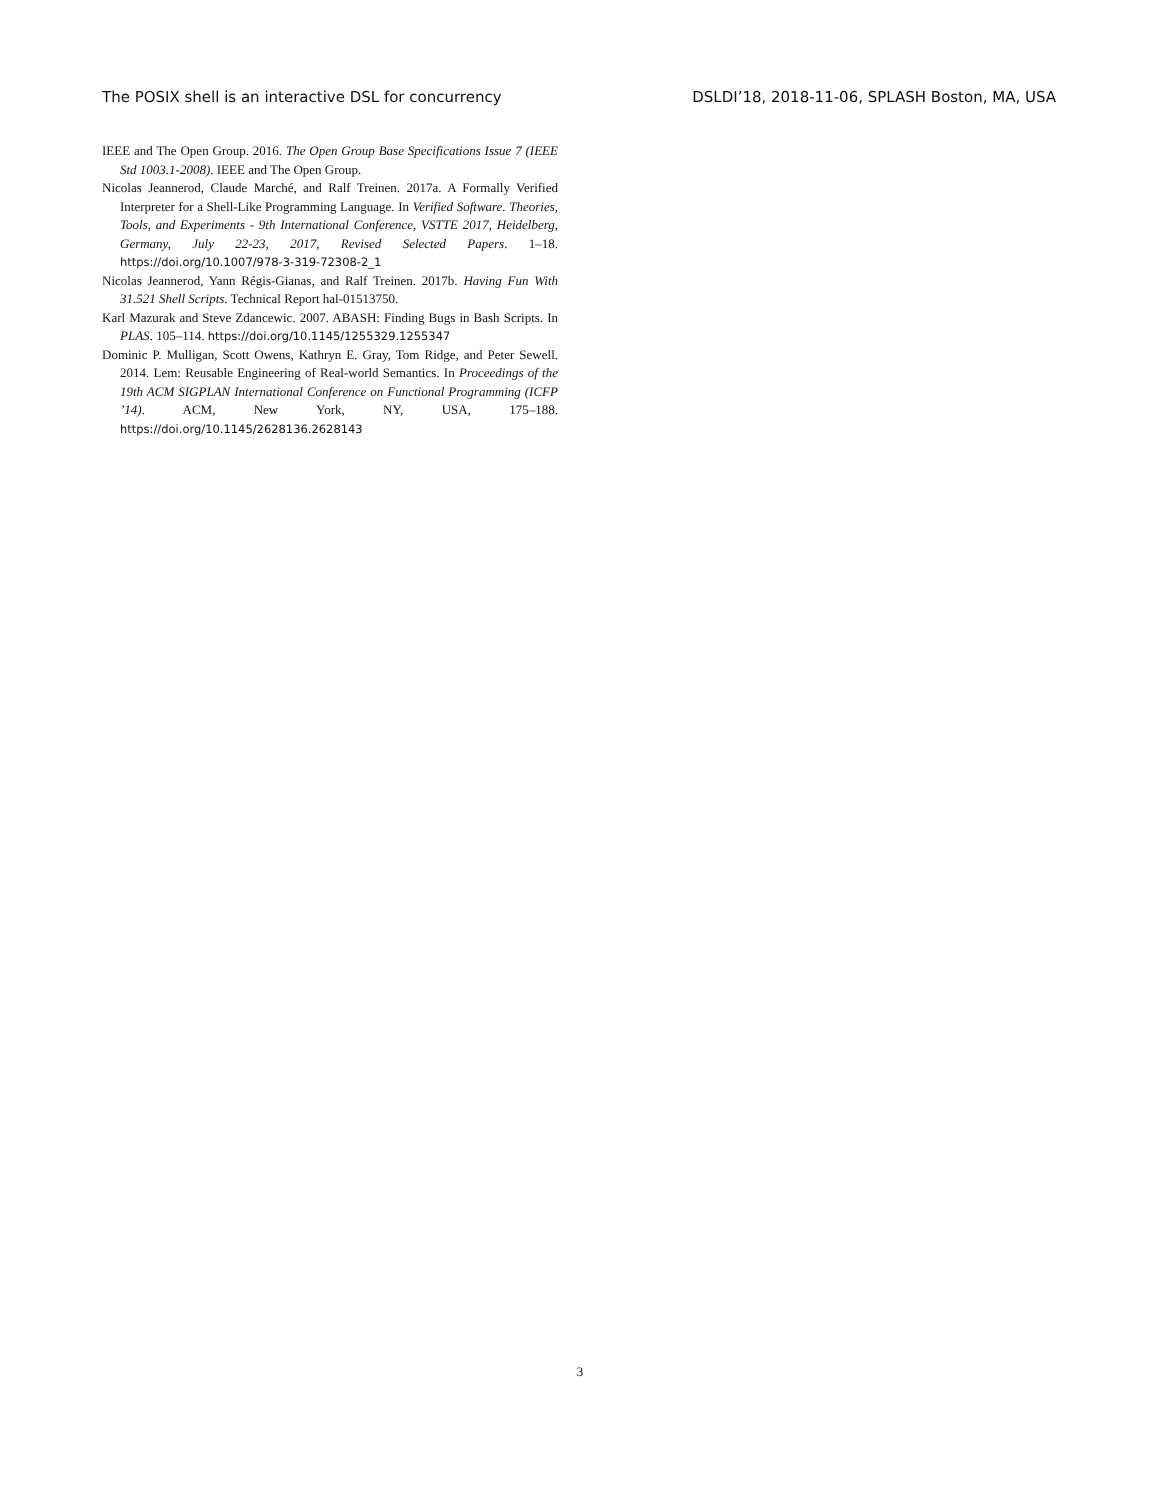The POSIX shell is an interactive DSL for concurrency DSLDI’18, 2018-11-06, SPLASH Boston, MA, USA
IEEE and The Open Group. 2016. The Open Group Base Specifications Issue 7 (IEEE Std 1003.1-2008). IEEE and The Open Group.
Nicolas Jeannerod, Claude Marché, and Ralf Treinen. 2017a. A Formally Verified Interpreter for a Shell-Like Programming Language. In Verified Software. Theories, Tools, and Experiments - 9th International Conference, VSTTE 2017, Heidelberg, Germany, July 22-23, 2017, Revised Selected Papers. 1–18. https://doi.org/10.1007/978-3-319-72308-2_1
Nicolas Jeannerod, Yann Régis-Gianas, and Ralf Treinen. 2017b. Having Fun With 31.521 Shell Scripts. Technical Report hal-01513750.
Karl Mazurak and Steve Zdancewic. 2007. ABASH: Finding Bugs in Bash Scripts. In PLAS. 105–114. https://doi.org/10.1145/1255329.1255347
Dominic P. Mulligan, Scott Owens, Kathryn E. Gray, Tom Ridge, and Peter Sewell. 2014. Lem: Reusable Engineering of Real-world Semantics. In Proceedings of the 19th ACM SIGPLAN International Conference on Functional Programming (ICFP ’14). ACM, New York, NY, USA, 175–188. https://doi.org/10.1145/2628136.2628143
3